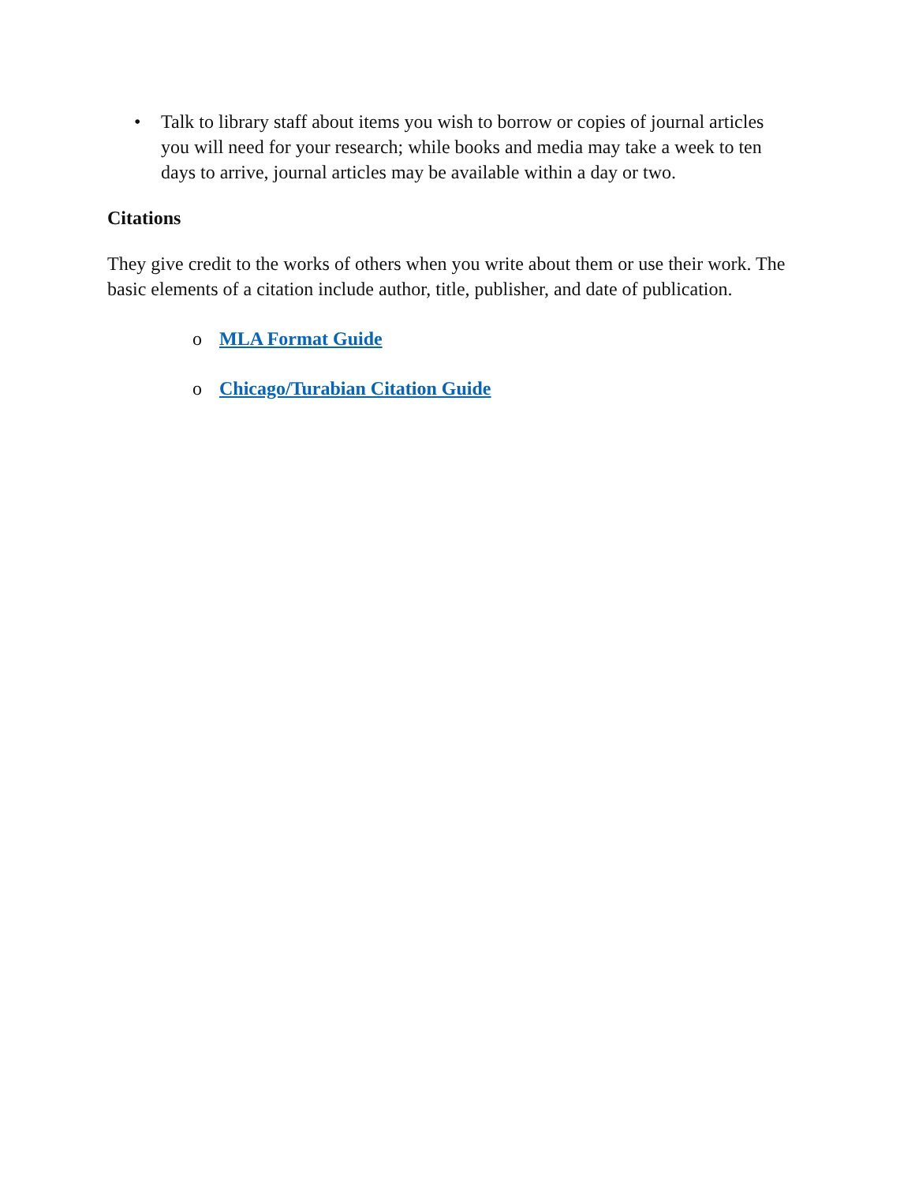• Talk to library staff about items you wish to borrow or copies of journal articles you will need for your research; while books and media may take a week to ten days to arrive, journal articles may be available within a day or two.
Citations
They give credit to the works of others when you write about them or use their work. The basic elements of a citation include author, title, publisher, and date of publication.
o MLA Format Guide
o Chicago/Turabian Citation Guide